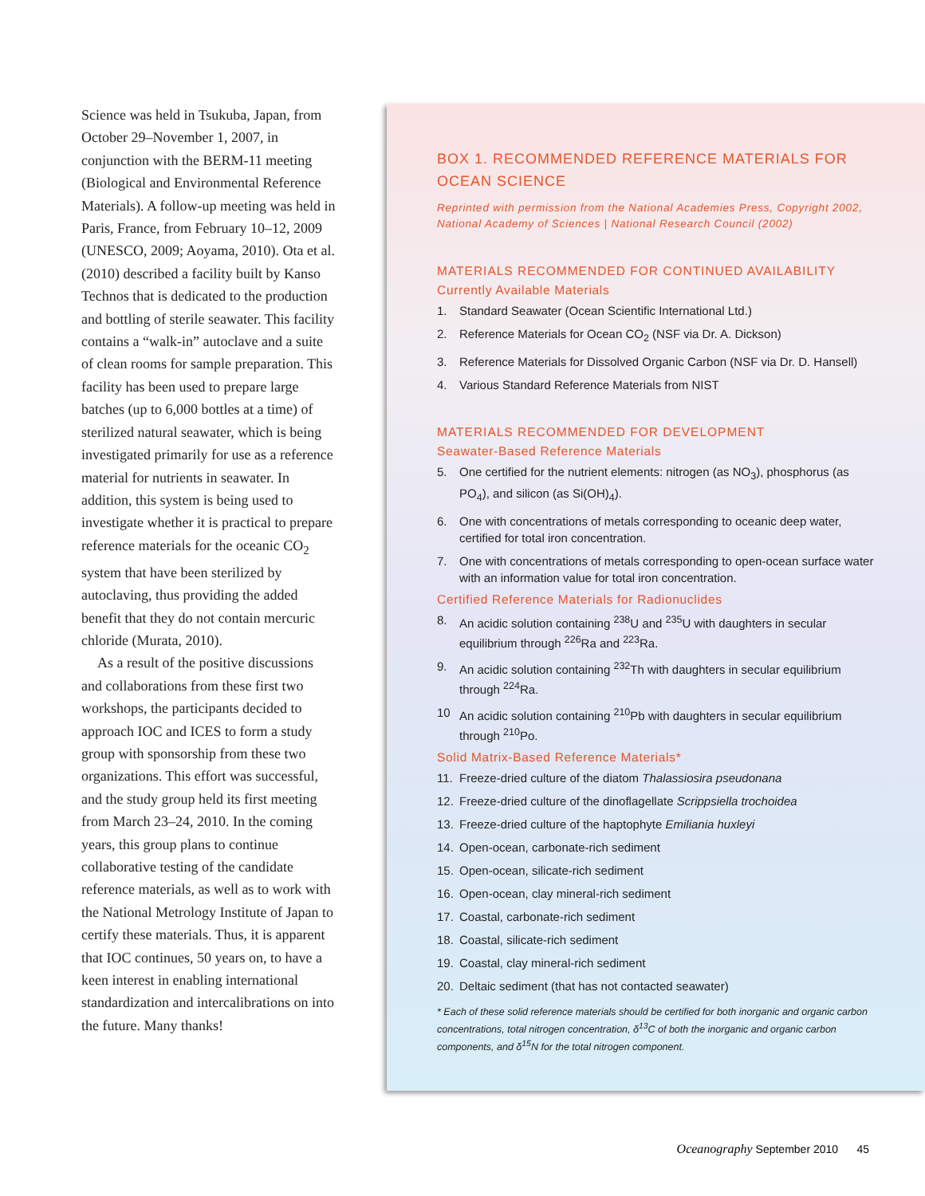Science was held in Tsukuba, Japan, from October 29–November 1, 2007, in conjunction with the BERM-11 meeting (Biological and Environmental Reference Materials). A follow-up meeting was held in Paris, France, from February 10–12, 2009 (UNESCO, 2009; Aoyama, 2010). Ota et al. (2010) described a facility built by Kanso Technos that is dedicated to the production and bottling of sterile seawater. This facility contains a “walk-in” autoclave and a suite of clean rooms for sample preparation. This facility has been used to prepare large batches (up to 6,000 bottles at a time) of sterilized natural seawater, which is being investigated primarily for use as a reference material for nutrients in seawater. In addition, this system is being used to investigate whether it is practical to prepare reference materials for the oceanic CO<sub>2</sub> system that have been sterilized by autoclaving, thus providing the added benefit that they do not contain mercuric chloride (Murata, 2010).
As a result of the positive discussions and collaborations from these first two workshops, the participants decided to approach IOC and ICES to form a study group with sponsorship from these two organizations. This effort was successful, and the study group held its first meeting from March 23–24, 2010. In the coming years, this group plans to continue collaborative testing of the candidate reference materials, as well as to work with the National Metrology Institute of Japan to certify these materials. Thus, it is apparent that IOC continues, 50 years on, to have a keen interest in enabling international standardization and intercalibrations on into the future. Many thanks!
BOX 1. RECOMMENDED REFERENCE MATERIALS FOR OCEAN SCIENCE
Reprinted with permission from the National Academies Press, Copyright 2002, National Academy of Sciences | National Research Council (2002)
MATERIALS RECOMMENDED FOR CONTINUED AVAILABILITY
Currently Available Materials
1. Standard Seawater (Ocean Scientific International Ltd.)
2. Reference Materials for Ocean CO<sub>2</sub> (NSF via Dr. A. Dickson)
3. Reference Materials for Dissolved Organic Carbon (NSF via Dr. D. Hansell)
4. Various Standard Reference Materials from NIST
MATERIALS RECOMMENDED FOR DEVELOPMENT
Seawater-Based Reference Materials
5. One certified for the nutrient elements: nitrogen (as NO<sub>3</sub>), phosphorus (as PO<sub>4</sub>), and silicon (as Si(OH)<sub>4</sub>).
6. One with concentrations of metals corresponding to oceanic deep water, certified for total iron concentration.
7. One with concentrations of metals corresponding to open-ocean surface water with an information value for total iron concentration.
Certified Reference Materials for Radionuclides
8. An acidic solution containing <sup>238</sup>U and <sup>235</sup>U with daughters in secular equilibrium through <sup>226</sup>Ra and <sup>223</sup>Ra.
9. An acidic solution containing <sup>232</sup>Th with daughters in secular equilibrium through <sup>224</sup>Ra.
10 An acidic solution containing <sup>210</sup>Pb with daughters in secular equilibrium through <sup>210</sup>Po.
Solid Matrix-Based Reference Materials*
11. Freeze-dried culture of the diatom Thalassiosira pseudonana
12. Freeze-dried culture of the dinoflagellate Scrippsiella trochoidea
13. Freeze-dried culture of the haptophyte Emiliania huxleyi
14. Open-ocean, carbonate-rich sediment
15. Open-ocean, silicate-rich sediment
16. Open-ocean, clay mineral-rich sediment
17. Coastal, carbonate-rich sediment
18. Coastal, silicate-rich sediment
19. Coastal, clay mineral-rich sediment
20. Deltaic sediment (that has not contacted seawater)
* Each of these solid reference materials should be certified for both inorganic and organic carbon concentrations, total nitrogen concentration, δ<sup>13</sup>C of both the inorganic and organic carbon components, and δ<sup>15</sup>N for the total nitrogen component.
Oceanography September 2010 45